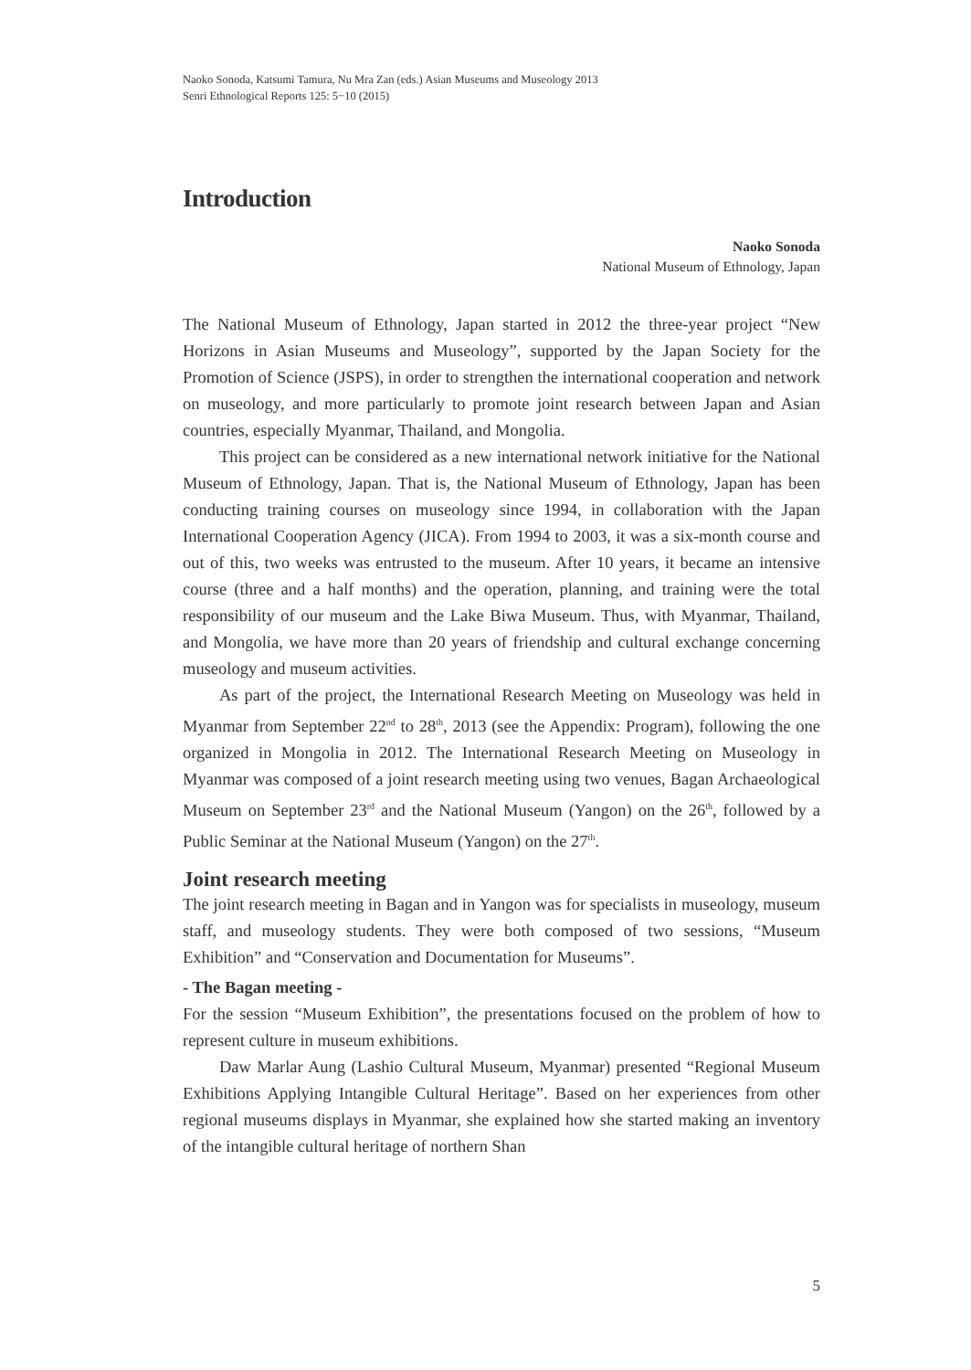Naoko Sonoda, Katsumi Tamura, Nu Mra Zan (eds.) Asian Museums and Museology 2013
Senri Ethnological Reports 125: 5−10 (2015)
Introduction
Naoko Sonoda
National Museum of Ethnology, Japan
The National Museum of Ethnology, Japan started in 2012 the three-year project “New Horizons in Asian Museums and Museology”, supported by the Japan Society for the Promotion of Science (JSPS), in order to strengthen the international cooperation and network on museology, and more particularly to promote joint research between Japan and Asian countries, especially Myanmar, Thailand, and Mongolia.
This project can be considered as a new international network initiative for the National Museum of Ethnology, Japan. That is, the National Museum of Ethnology, Japan has been conducting training courses on museology since 1994, in collaboration with the Japan International Cooperation Agency (JICA). From 1994 to 2003, it was a six-month course and out of this, two weeks was entrusted to the museum. After 10 years, it became an intensive course (three and a half months) and the operation, planning, and training were the total responsibility of our museum and the Lake Biwa Museum. Thus, with Myanmar, Thailand, and Mongolia, we have more than 20 years of friendship and cultural exchange concerning museology and museum activities.
As part of the project, the International Research Meeting on Museology was held in Myanmar from September 22<sup>nd</sup> to 28<sup>th</sup>, 2013 (see the Appendix: Program), following the one organized in Mongolia in 2012. The International Research Meeting on Museology in Myanmar was composed of a joint research meeting using two venues, Bagan Archaeological Museum on September 23<sup>rd</sup> and the National Museum (Yangon) on the 26<sup>th</sup>, followed by a Public Seminar at the National Museum (Yangon) on the 27<sup>th</sup>.
Joint research meeting
The joint research meeting in Bagan and in Yangon was for specialists in museology, museum staff, and museology students. They were both composed of two sessions, “Museum Exhibition” and “Conservation and Documentation for Museums”.
- The Bagan meeting -
For the session “Museum Exhibition”, the presentations focused on the problem of how to represent culture in museum exhibitions.
Daw Marlar Aung (Lashio Cultural Museum, Myanmar) presented “Regional Museum Exhibitions Applying Intangible Cultural Heritage”. Based on her experiences from other regional museums displays in Myanmar, she explained how she started making an inventory of the intangible cultural heritage of northern Shan
5